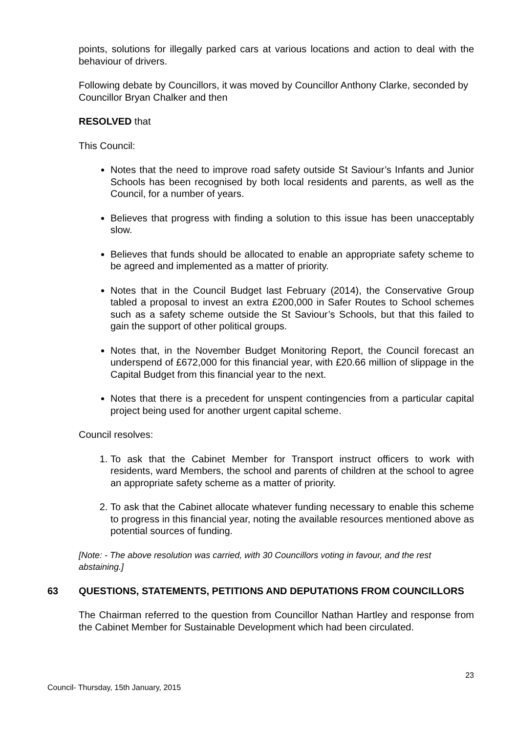points, solutions for illegally parked cars at various locations and action to deal with the behaviour of drivers.
Following debate by Councillors, it was moved by Councillor Anthony Clarke, seconded by Councillor Bryan Chalker and then
RESOLVED that
This Council:
Notes that the need to improve road safety outside St Saviour’s Infants and Junior Schools has been recognised by both local residents and parents, as well as the Council, for a number of years.
Believes that progress with finding a solution to this issue has been unacceptably slow.
Believes that funds should be allocated to enable an appropriate safety scheme to be agreed and implemented as a matter of priority.
Notes that in the Council Budget last February (2014), the Conservative Group tabled a proposal to invest an extra £200,000 in Safer Routes to School schemes such as a safety scheme outside the St Saviour’s Schools, but that this failed to gain the support of other political groups.
Notes that, in the November Budget Monitoring Report, the Council forecast an underspend of £672,000 for this financial year, with £20.66 million of slippage in the Capital Budget from this financial year to the next.
Notes that there is a precedent for unspent contingencies from a particular capital project being used for another urgent capital scheme.
Council resolves:
1. To ask that the Cabinet Member for Transport instruct officers to work with residents, ward Members, the school and parents of children at the school to agree an appropriate safety scheme as a matter of priority.
2. To ask that the Cabinet allocate whatever funding necessary to enable this scheme to progress in this financial year, noting the available resources mentioned above as potential sources of funding.
[Note: - The above resolution was carried, with 30 Councillors voting in favour, and the rest abstaining.]
63 QUESTIONS, STATEMENTS, PETITIONS AND DEPUTATIONS FROM COUNCILLORS
The Chairman referred to the question from Councillor Nathan Hartley and response from the Cabinet Member for Sustainable Development which had been circulated.
23
Council- Thursday, 15th January, 2015